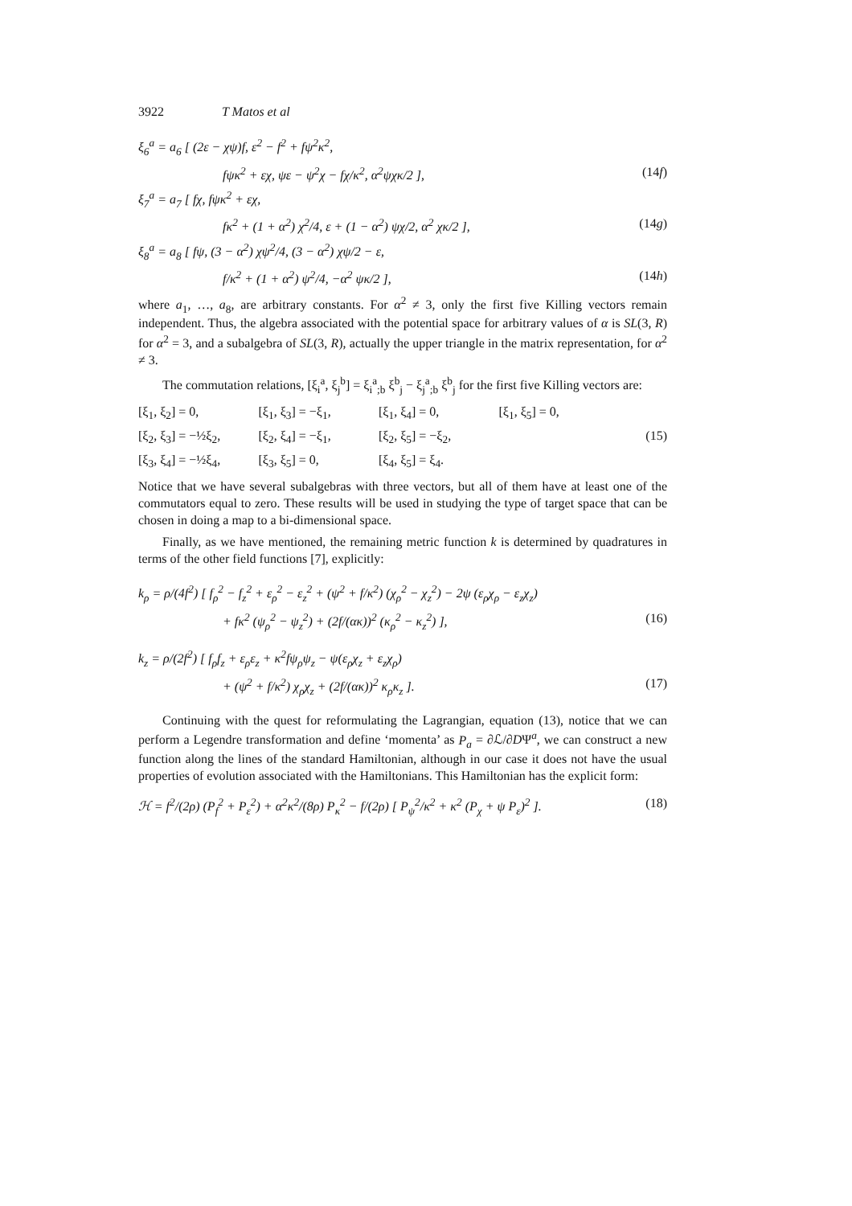3922 T Matos et al
ξ<sub>6</sub><sup>a</sup> = a<sub>6</sub> [ (2ε − χψ)f, ε<sup>2</sup> − f<sup>2</sup> + fψ<sup>2</sup>κ<sup>2</sup>,
fψκ<sup>2</sup> + εχ, ψε − ψ<sup>2</sup>χ − fχ/κ<sup>2</sup>, α<sup>2</sup>ψχκ/2 ],
(14f)
ξ<sub>7</sub><sup>a</sup> = a<sub>7</sub> [ fχ, fψκ<sup>2</sup> + εχ,
fκ<sup>2</sup> + (1 + α<sup>2</sup>) χ<sup>2</sup>/4, ε + (1 − α<sup>2</sup>) ψχ/2, α<sup>2</sup> χκ/2 ],
(14g)
ξ<sub>8</sub><sup>a</sup> = a<sub>8</sub> [ fψ, (3 − α<sup>2</sup>) χψ<sup>2</sup>/4, (3 − α<sup>2</sup>) χψ/2 − ε,
f/κ<sup>2</sup> + (1 + α<sup>2</sup>) ψ<sup>2</sup>/4, −α<sup>2</sup> ψκ/2 ],
(14h)
where a<sub>1</sub>, …, a<sub>8</sub>, are arbitrary constants. For α<sup>2</sup> ≠ 3, only the first five Killing vectors remain independent. Thus, the algebra associated with the potential space for arbitrary values of α is SL(3, R) for α<sup>2</sup> = 3, and a subalgebra of SL(3, R), actually the upper triangle in the matrix representation, for α<sup>2</sup> ≠ 3.
The commutation relations, [ξ<sub>i</sub><sup>a</sup>, ξ<sub>j</sub><sup>b</sup>] = ξ<sub>i</sub><sup>a</sup><sub>;b</sub> ξ<sup>b</sup><sub>j</sub> − ξ<sub>j</sub><sup>a</sup><sub>;b</sub> ξ<sup>b</sup><sub>j</sub> for the first five Killing vectors are:
[ξ<sub>1</sub>, ξ<sub>2</sub>] = 0,
[ξ<sub>1</sub>, ξ<sub>3</sub>] = −ξ<sub>1</sub>,
[ξ<sub>1</sub>, ξ<sub>4</sub>] = 0,
[ξ<sub>1</sub>, ξ<sub>5</sub>] = 0,
[ξ<sub>2</sub>, ξ<sub>3</sub>] = −½ξ<sub>2</sub>,
[ξ<sub>2</sub>, ξ<sub>4</sub>] = −ξ<sub>1</sub>,
[ξ<sub>2</sub>, ξ<sub>5</sub>] = −ξ<sub>2</sub>,
(15)
[ξ<sub>3</sub>, ξ<sub>4</sub>] = −½ξ<sub>4</sub>,
[ξ<sub>3</sub>, ξ<sub>5</sub>] = 0,
[ξ<sub>4</sub>, ξ<sub>5</sub>] = ξ<sub>4</sub>.
Notice that we have several subalgebras with three vectors, but all of them have at least one of the commutators equal to zero. These results will be used in studying the type of target space that can be chosen in doing a map to a bi-dimensional space.
Finally, as we have mentioned, the remaining metric function k is determined by quadratures in terms of the other field functions [7], explicitly:
k<sub>ρ</sub> = ρ/(4f<sup>2</sup>) [ f<sub>ρ</sub><sup>2</sup> − f<sub>z</sub><sup>2</sup> + ε<sub>ρ</sub><sup>2</sup> − ε<sub>z</sub><sup>2</sup> + (ψ<sup>2</sup> + f/κ<sup>2</sup>) (χ<sub>ρ</sub><sup>2</sup> − χ<sub>z</sub><sup>2</sup>) − 2ψ (ε<sub>ρ</sub>χ<sub>ρ</sub> − ε<sub>z</sub>χ<sub>z</sub>)
+ fκ<sup>2</sup> (ψ<sub>ρ</sub><sup>2</sup> − ψ<sub>z</sub><sup>2</sup>) + (2f/(ακ))<sup>2</sup> (κ<sub>ρ</sub><sup>2</sup> − κ<sub>z</sub><sup>2</sup>) ],
(16)
k<sub>z</sub> = ρ/(2f<sup>2</sup>) [ f<sub>ρ</sub>f<sub>z</sub> + ε<sub>ρ</sub>ε<sub>z</sub> + κ<sup>2</sup>fψ<sub>ρ</sub>ψ<sub>z</sub> − ψ(ε<sub>ρ</sub>χ<sub>z</sub> + ε<sub>z</sub>χ<sub>ρ</sub>)
+ (ψ<sup>2</sup> + f/κ<sup>2</sup>) χ<sub>ρ</sub>χ<sub>z</sub> + (2f/(ακ))<sup>2</sup> κ<sub>ρ</sub>κ<sub>z</sub> ].
(17)
Continuing with the quest for reformulating the Lagrangian, equation (13), notice that we can perform a Legendre transformation and define ‘momenta’ as P<sub>a</sub> = ∂ℒ/∂DΨ<sup>a</sup>, we can construct a new function along the lines of the standard Hamiltonian, although in our case it does not have the usual properties of evolution associated with the Hamiltonians. This Hamiltonian has the explicit form:
ℋ = f<sup>2</sup>/(2ρ) (P<sub>f</sub><sup>2</sup> + P<sub>ε</sub><sup>2</sup>) + α<sup>2</sup>κ<sup>2</sup>/(8ρ) P<sub>κ</sub><sup>2</sup> − f/(2ρ) [ P<sub>ψ</sub><sup>2</sup>/κ<sup>2</sup> + κ<sup>2</sup> (P<sub>χ</sub> + ψ P<sub>ε</sub>)<sup>2</sup> ].
(18)